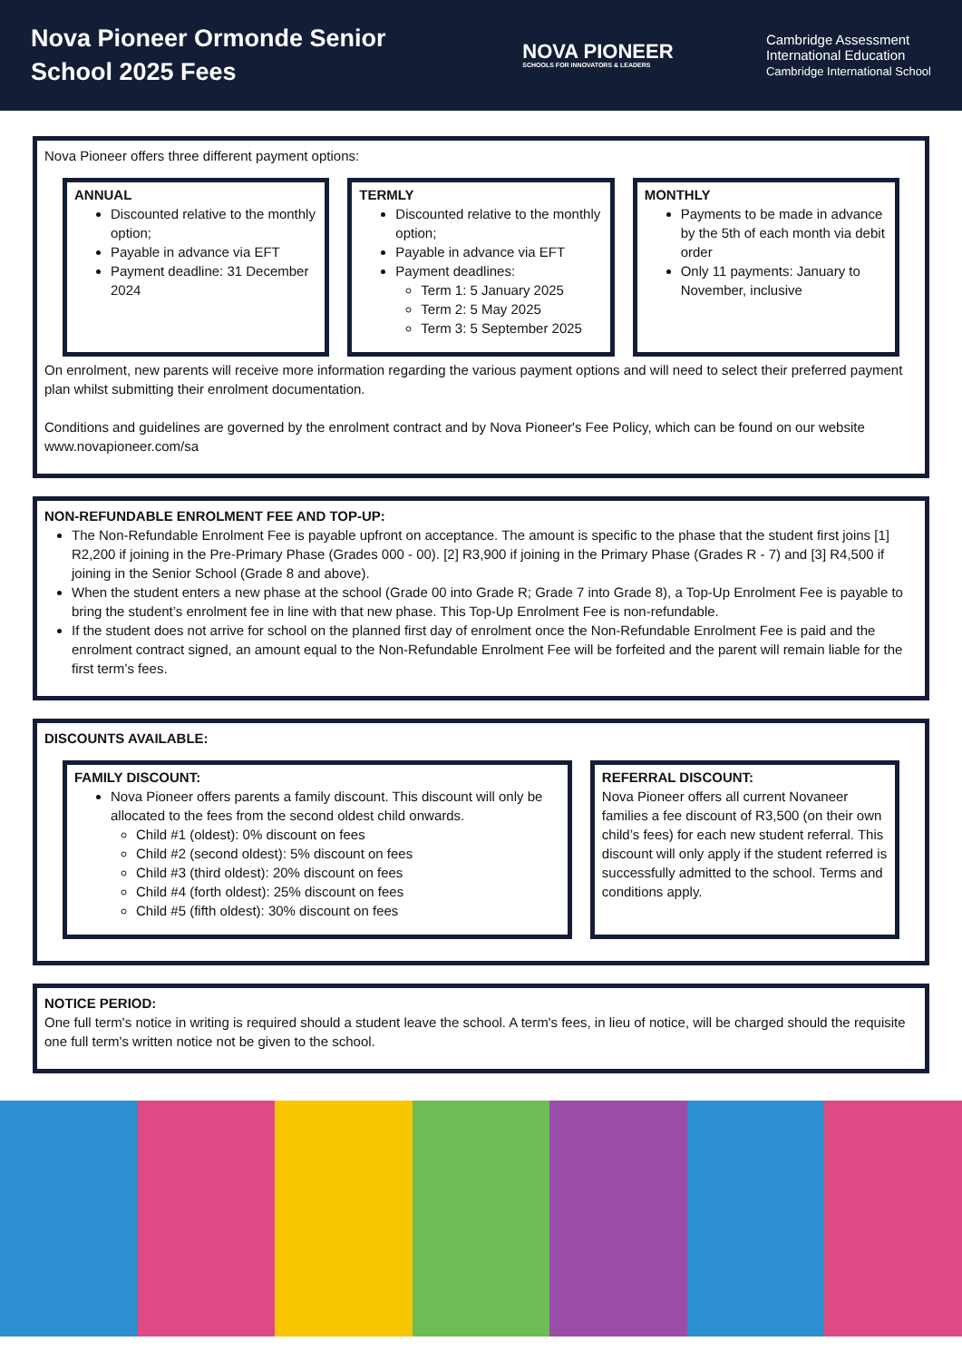Nova Pioneer Ormonde Senior School 2025 Fees
NOVA PIONEER
SCHOOLS FOR INNOVATORS & LEADERS
Cambridge Assessment
International Education
Cambridge International School
Nova Pioneer offers three different payment options:
ANNUAL
Discounted relative to the monthly option;
Payable in advance via EFT
Payment deadline: 31 December 2024
TERMLY
Discounted relative to the monthly option;
Payable in advance via EFT
Payment deadlines:
Term 1: 5 January 2025
Term 2: 5 May 2025
Term 3: 5 September 2025
MONTHLY
Payments to be made in advance by the 5th of each month via debit order
Only 11 payments: January to November, inclusive
On enrolment, new parents will receive more information regarding the various payment options and will need to select their preferred payment plan whilst submitting their enrolment documentation.
Conditions and guidelines are governed by the enrolment contract and by Nova Pioneer's Fee Policy, which can be found on our website www.novapioneer.com/sa
NON-REFUNDABLE ENROLMENT FEE AND TOP-UP:
The Non-Refundable Enrolment Fee is payable upfront on acceptance. The amount is specific to the phase that the student first joins [1] R2,200 if joining in the Pre-Primary Phase (Grades 000 - 00). [2] R3,900 if joining in the Primary Phase (Grades R - 7) and [3] R4,500 if joining in the Senior School (Grade 8 and above).
When the student enters a new phase at the school (Grade 00 into Grade R; Grade 7 into Grade 8), a Top-Up Enrolment Fee is payable to bring the student’s enrolment fee in line with that new phase. This Top-Up Enrolment Fee is non-refundable.
If the student does not arrive for school on the planned first day of enrolment once the Non-Refundable Enrolment Fee is paid and the enrolment contract signed, an amount equal to the Non-Refundable Enrolment Fee will be forfeited and the parent will remain liable for the first term’s fees.
DISCOUNTS AVAILABLE:
FAMILY DISCOUNT:
Nova Pioneer offers parents a family discount. This discount will only be allocated to the fees from the second oldest child onwards.
Child #1 (oldest): 0% discount on fees
Child #2 (second oldest): 5% discount on fees
Child #3 (third oldest): 20% discount on fees
Child #4 (forth oldest): 25% discount on fees
Child #5 (fifth oldest): 30% discount on fees
REFERRAL DISCOUNT:
Nova Pioneer offers all current Novaneer families a fee discount of R3,500 (on their own child’s fees) for each new student referral. This discount will only apply if the student referred is successfully admitted to the school. Terms and conditions apply.
NOTICE PERIOD:
One full term's notice in writing is required should a student leave the school. A term's fees, in lieu of notice, will be charged should the requisite one full term's written notice not be given to the school.